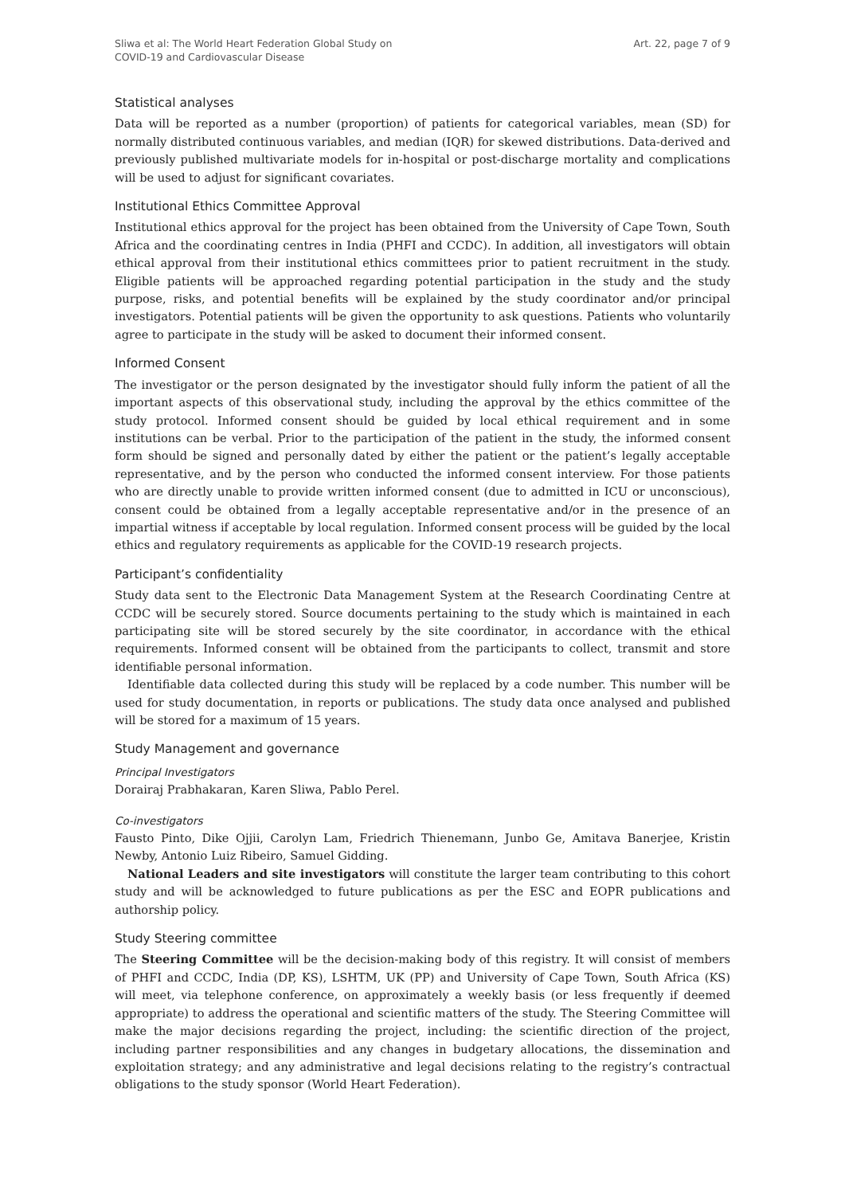Sliwa et al: The World Heart Federation Global Study on
COVID-19 and Cardiovascular Disease
Art. 22, page 7 of 9
Statistical analyses
Data will be reported as a number (proportion) of patients for categorical variables, mean (SD) for normally distributed continuous variables, and median (IQR) for skewed distributions. Data-derived and previously published multivariate models for in-hospital or post-discharge mortality and complications will be used to adjust for significant covariates.
Institutional Ethics Committee Approval
Institutional ethics approval for the project has been obtained from the University of Cape Town, South Africa and the coordinating centres in India (PHFI and CCDC). In addition, all investigators will obtain ethical approval from their institutional ethics committees prior to patient recruitment in the study. Eligible patients will be approached regarding potential participation in the study and the study purpose, risks, and potential benefits will be explained by the study coordinator and/or principal investigators. Potential patients will be given the opportunity to ask questions. Patients who voluntarily agree to participate in the study will be asked to document their informed consent.
Informed Consent
The investigator or the person designated by the investigator should fully inform the patient of all the important aspects of this observational study, including the approval by the ethics committee of the study protocol. Informed consent should be guided by local ethical requirement and in some institutions can be verbal. Prior to the participation of the patient in the study, the informed consent form should be signed and personally dated by either the patient or the patient’s legally acceptable representative, and by the person who conducted the informed consent interview. For those patients who are directly unable to provide written informed consent (due to admitted in ICU or unconscious), consent could be obtained from a legally acceptable representative and/or in the presence of an impartial witness if acceptable by local regulation. Informed consent process will be guided by the local ethics and regulatory requirements as applicable for the COVID-19 research projects.
Participant’s confidentiality
Study data sent to the Electronic Data Management System at the Research Coordinating Centre at CCDC will be securely stored. Source documents pertaining to the study which is maintained in each participating site will be stored securely by the site coordinator, in accordance with the ethical requirements. Informed consent will be obtained from the participants to collect, transmit and store identifiable personal information.
Identifiable data collected during this study will be replaced by a code number. This number will be used for study documentation, in reports or publications. The study data once analysed and published will be stored for a maximum of 15 years.
Study Management and governance
Principal Investigators
Dorairaj Prabhakaran, Karen Sliwa, Pablo Perel.
Co-investigators
Fausto Pinto, Dike Ojjii, Carolyn Lam, Friedrich Thienemann, Junbo Ge, Amitava Banerjee, Kristin Newby, Antonio Luiz Ribeiro, Samuel Gidding.
National Leaders and site investigators will constitute the larger team contributing to this cohort study and will be acknowledged to future publications as per the ESC and EOPR publications and authorship policy.
Study Steering committee
The Steering Committee will be the decision-making body of this registry. It will consist of members of PHFI and CCDC, India (DP, KS), LSHTM, UK (PP) and University of Cape Town, South Africa (KS) will meet, via telephone conference, on approximately a weekly basis (or less frequently if deemed appropriate) to address the operational and scientific matters of the study. The Steering Committee will make the major decisions regarding the project, including: the scientific direction of the project, including partner responsibilities and any changes in budgetary allocations, the dissemination and exploitation strategy; and any administrative and legal decisions relating to the registry’s contractual obligations to the study sponsor (World Heart Federation).